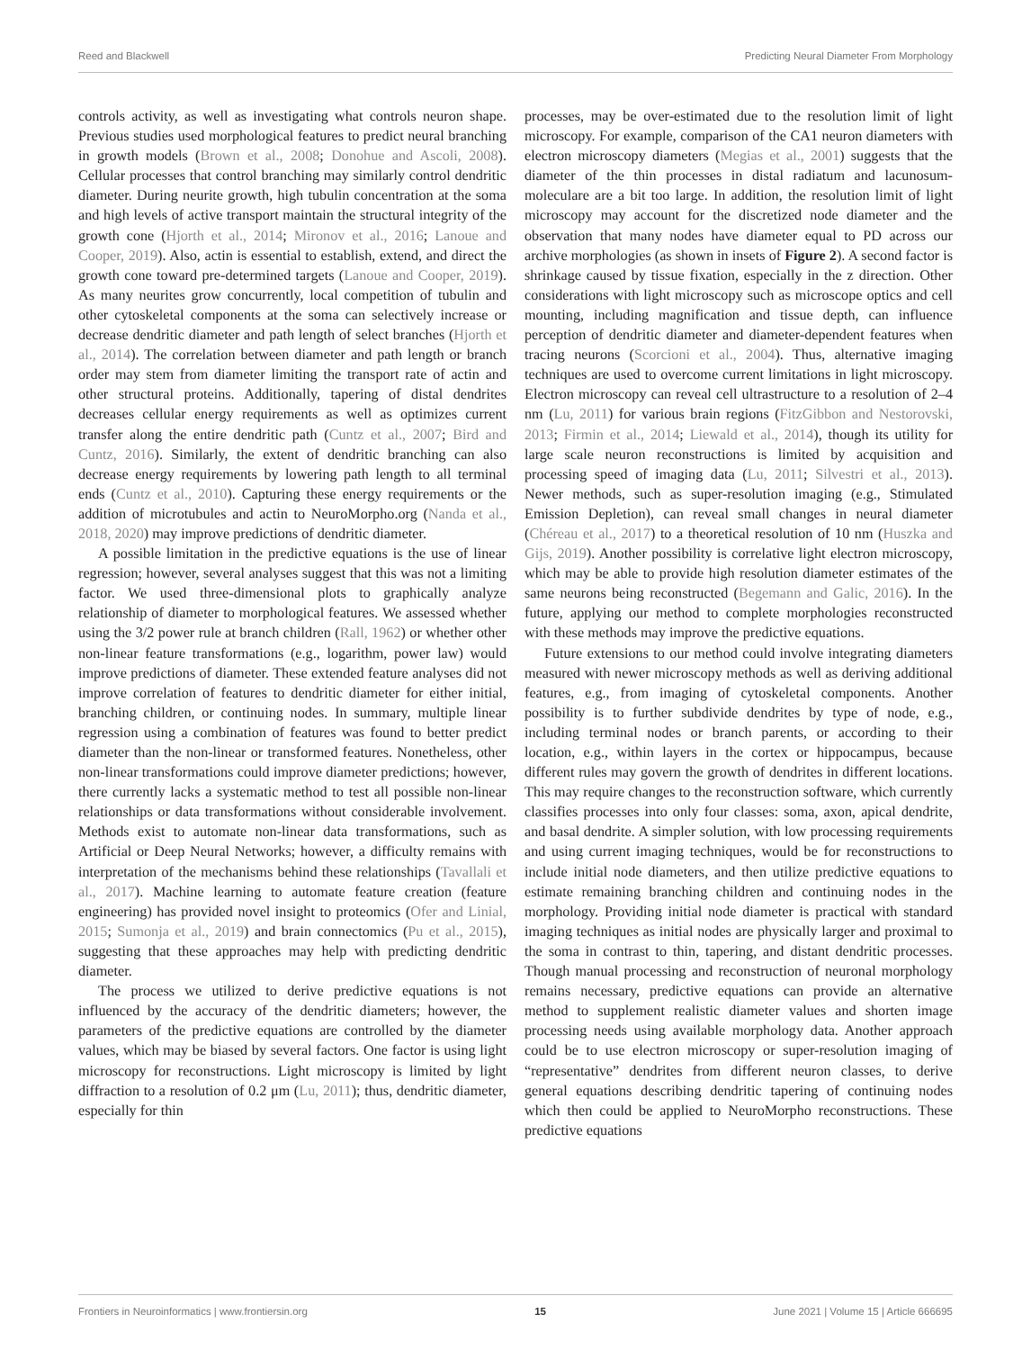Reed and Blackwell Predicting Neural Diameter From Morphology
controls activity, as well as investigating what controls neuron shape. Previous studies used morphological features to predict neural branching in growth models (Brown et al., 2008; Donohue and Ascoli, 2008). Cellular processes that control branching may similarly control dendritic diameter. During neurite growth, high tubulin concentration at the soma and high levels of active transport maintain the structural integrity of the growth cone (Hjorth et al., 2014; Mironov et al., 2016; Lanoue and Cooper, 2019). Also, actin is essential to establish, extend, and direct the growth cone toward pre-determined targets (Lanoue and Cooper, 2019). As many neurites grow concurrently, local competition of tubulin and other cytoskeletal components at the soma can selectively increase or decrease dendritic diameter and path length of select branches (Hjorth et al., 2014). The correlation between diameter and path length or branch order may stem from diameter limiting the transport rate of actin and other structural proteins. Additionally, tapering of distal dendrites decreases cellular energy requirements as well as optimizes current transfer along the entire dendritic path (Cuntz et al., 2007; Bird and Cuntz, 2016). Similarly, the extent of dendritic branching can also decrease energy requirements by lowering path length to all terminal ends (Cuntz et al., 2010). Capturing these energy requirements or the addition of microtubules and actin to NeuroMorpho.org (Nanda et al., 2018, 2020) may improve predictions of dendritic diameter.
A possible limitation in the predictive equations is the use of linear regression; however, several analyses suggest that this was not a limiting factor. We used three-dimensional plots to graphically analyze relationship of diameter to morphological features. We assessed whether using the 3/2 power rule at branch children (Rall, 1962) or whether other non-linear feature transformations (e.g., logarithm, power law) would improve predictions of diameter. These extended feature analyses did not improve correlation of features to dendritic diameter for either initial, branching children, or continuing nodes. In summary, multiple linear regression using a combination of features was found to better predict diameter than the non-linear or transformed features. Nonetheless, other non-linear transformations could improve diameter predictions; however, there currently lacks a systematic method to test all possible non-linear relationships or data transformations without considerable involvement. Methods exist to automate non-linear data transformations, such as Artificial or Deep Neural Networks; however, a difficulty remains with interpretation of the mechanisms behind these relationships (Tavallali et al., 2017). Machine learning to automate feature creation (feature engineering) has provided novel insight to proteomics (Ofer and Linial, 2015; Sumonja et al., 2019) and brain connectomics (Pu et al., 2015), suggesting that these approaches may help with predicting dendritic diameter.
The process we utilized to derive predictive equations is not influenced by the accuracy of the dendritic diameters; however, the parameters of the predictive equations are controlled by the diameter values, which may be biased by several factors. One factor is using light microscopy for reconstructions. Light microscopy is limited by light diffraction to a resolution of 0.2 μm (Lu, 2011); thus, dendritic diameter, especially for thin
processes, may be over-estimated due to the resolution limit of light microscopy. For example, comparison of the CA1 neuron diameters with electron microscopy diameters (Megias et al., 2001) suggests that the diameter of the thin processes in distal radiatum and lacunosum-moleculare are a bit too large. In addition, the resolution limit of light microscopy may account for the discretized node diameter and the observation that many nodes have diameter equal to PD across our archive morphologies (as shown in insets of Figure 2). A second factor is shrinkage caused by tissue fixation, especially in the z direction. Other considerations with light microscopy such as microscope optics and cell mounting, including magnification and tissue depth, can influence perception of dendritic diameter and diameter-dependent features when tracing neurons (Scorcioni et al., 2004). Thus, alternative imaging techniques are used to overcome current limitations in light microscopy. Electron microscopy can reveal cell ultrastructure to a resolution of 2–4 nm (Lu, 2011) for various brain regions (FitzGibbon and Nestorovski, 2013; Firmin et al., 2014; Liewald et al., 2014), though its utility for large scale neuron reconstructions is limited by acquisition and processing speed of imaging data (Lu, 2011; Silvestri et al., 2013). Newer methods, such as super-resolution imaging (e.g., Stimulated Emission Depletion), can reveal small changes in neural diameter (Chéreau et al., 2017) to a theoretical resolution of 10 nm (Huszka and Gijs, 2019). Another possibility is correlative light electron microscopy, which may be able to provide high resolution diameter estimates of the same neurons being reconstructed (Begemann and Galic, 2016). In the future, applying our method to complete morphologies reconstructed with these methods may improve the predictive equations.
Future extensions to our method could involve integrating diameters measured with newer microscopy methods as well as deriving additional features, e.g., from imaging of cytoskeletal components. Another possibility is to further subdivide dendrites by type of node, e.g., including terminal nodes or branch parents, or according to their location, e.g., within layers in the cortex or hippocampus, because different rules may govern the growth of dendrites in different locations. This may require changes to the reconstruction software, which currently classifies processes into only four classes: soma, axon, apical dendrite, and basal dendrite. A simpler solution, with low processing requirements and using current imaging techniques, would be for reconstructions to include initial node diameters, and then utilize predictive equations to estimate remaining branching children and continuing nodes in the morphology. Providing initial node diameter is practical with standard imaging techniques as initial nodes are physically larger and proximal to the soma in contrast to thin, tapering, and distant dendritic processes. Though manual processing and reconstruction of neuronal morphology remains necessary, predictive equations can provide an alternative method to supplement realistic diameter values and shorten image processing needs using available morphology data. Another approach could be to use electron microscopy or super-resolution imaging of “representative” dendrites from different neuron classes, to derive general equations describing dendritic tapering of continuing nodes which then could be applied to NeuroMorpho reconstructions. These predictive equations
Frontiers in Neuroinformatics | www.frontiersin.org 15 June 2021 | Volume 15 | Article 666695